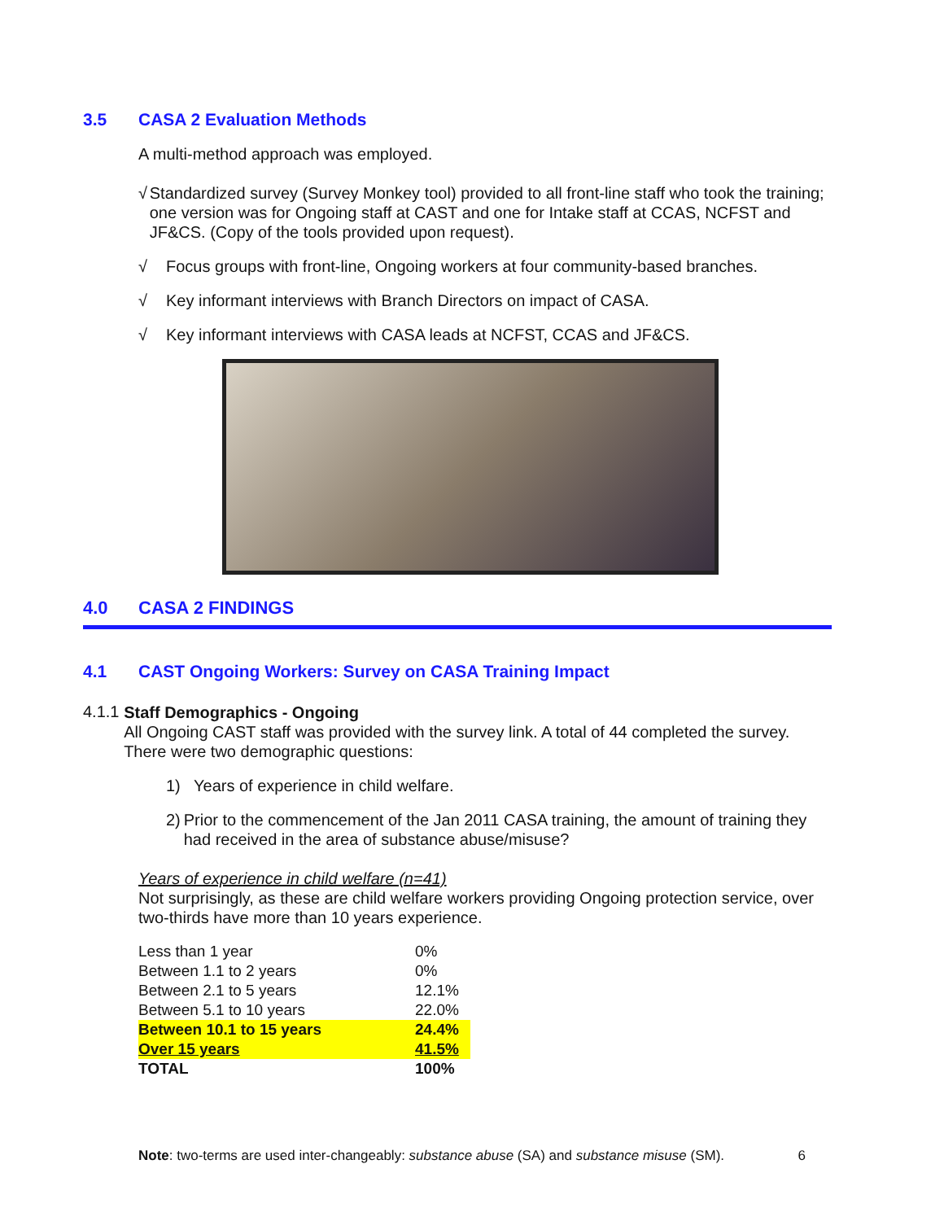3.5 CASA 2 Evaluation Methods
A multi-method approach was employed.
√ Standardized survey (Survey Monkey tool) provided to all front-line staff who took the training; one version was for Ongoing staff at CAST and one for Intake staff at CCAS, NCFST and JF&CS. (Copy of the tools provided upon request).
√ Focus groups with front-line, Ongoing workers at four community-based branches.
√ Key informant interviews with Branch Directors on impact of CASA.
√ Key informant interviews with CASA leads at NCFST, CCAS and JF&CS.
4.0 CASA 2 FINDINGS
4.1 CAST Ongoing Workers: Survey on CASA Training Impact
4.1.1
Staff Demographics - Ongoing
All Ongoing CAST staff was provided with the survey link. A total of 44 completed the survey. There were two demographic questions:
1) Years of experience in child welfare.
2) Prior to the commencement of the Jan 2011 CASA training, the amount of training they had received in the area of substance abuse/misuse?
Years of experience in child welfare (n=41)
Not surprisingly, as these are child welfare workers providing Ongoing protection service, over two-thirds have more than 10 years experience.
| Less than 1 year | 0% |
| Between 1.1 to 2 years | 0% |
| Between 2.1 to 5 years | 12.1% |
| Between 5.1 to 10 years | 22.0% |
| Between 10.1 to 15 years | 24.4% |
| Over 15 years | 41.5% |
| TOTAL | 100% |
Note: two-terms are used inter-changeably: substance abuse (SA) and substance misuse (SM). 6